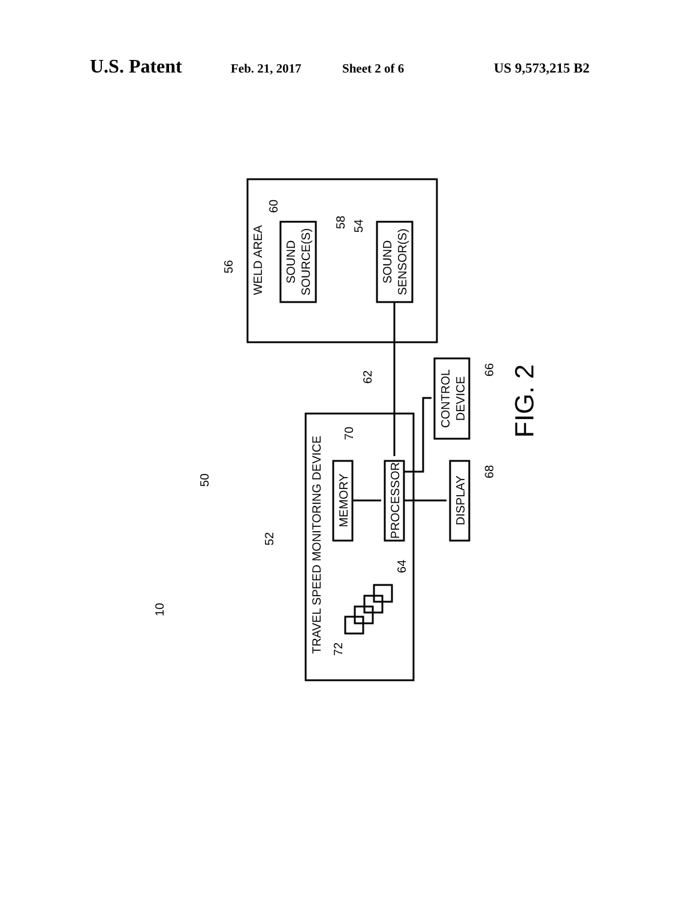U.S. Patent Feb. 21, 2017 Sheet 2 of 6 US 9,573,215 B2
WELD AREA
SOUND
SOURCE(S)
SOUND
SENSOR(S)
TRAVEL SPEED MONITORING DEVICE
MEMORY
PROCESSOR
CONTROL
DEVICE
DISPLAY
FIG. 2
60
58
54
56
62
66
70
68
50
52
64
10
72